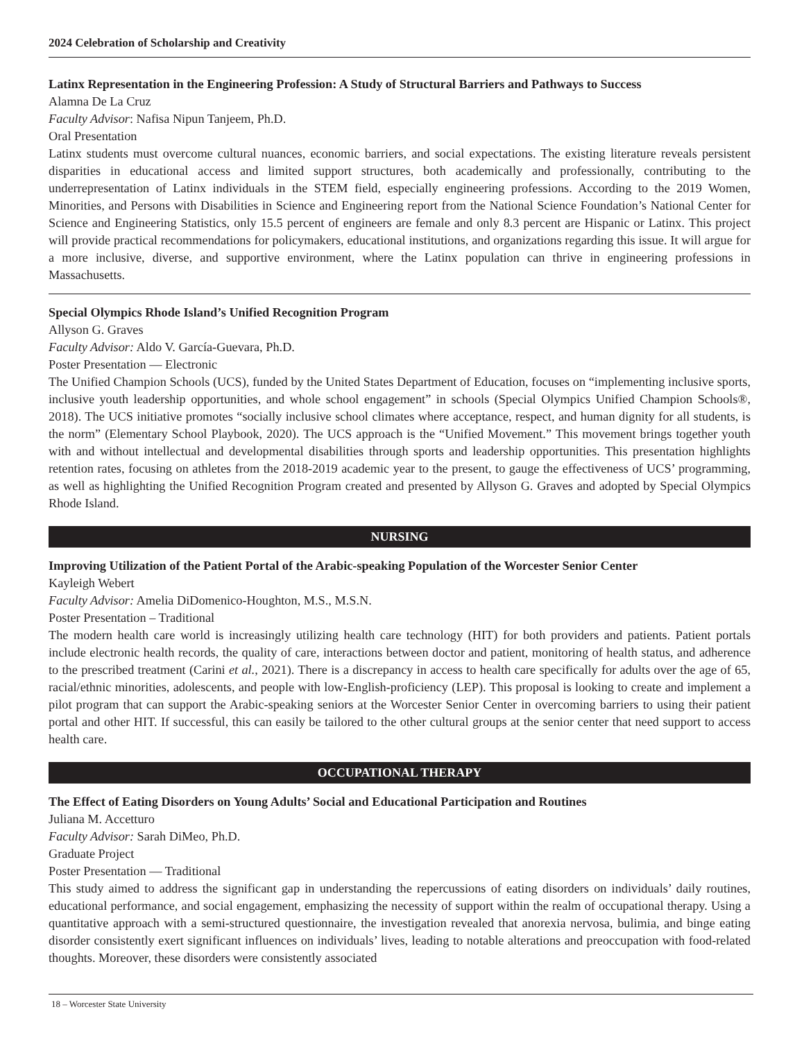2024 Celebration of Scholarship and Creativity
Latinx Representation in the Engineering Profession: A Study of Structural Barriers and Pathways to Success
Alamna De La Cruz
Faculty Advisor: Nafisa Nipun Tanjeem, Ph.D.
Oral Presentation
Latinx students must overcome cultural nuances, economic barriers, and social expectations. The existing literature reveals persistent disparities in educational access and limited support structures, both academically and professionally, contributing to the underrepresentation of Latinx individuals in the STEM field, especially engineering professions. According to the 2019 Women, Minorities, and Persons with Disabilities in Science and Engineering report from the National Science Foundation’s National Center for Science and Engineering Statistics, only 15.5 percent of engineers are female and only 8.3 percent are Hispanic or Latinx. This project will provide practical recommendations for policymakers, educational institutions, and organizations regarding this issue. It will argue for a more inclusive, diverse, and supportive environment, where the Latinx population can thrive in engineering professions in Massachusetts.
Special Olympics Rhode Island’s Unified Recognition Program
Allyson G. Graves
Faculty Advisor: Aldo V. García-Guevara, Ph.D.
Poster Presentation — Electronic
The Unified Champion Schools (UCS), funded by the United States Department of Education, focuses on “implementing inclusive sports, inclusive youth leadership opportunities, and whole school engagement” in schools (Special Olympics Unified Champion Schools®, 2018). The UCS initiative promotes “socially inclusive school climates where acceptance, respect, and human dignity for all students, is the norm” (Elementary School Playbook, 2020). The UCS approach is the “Unified Movement.” This movement brings together youth with and without intellectual and developmental disabilities through sports and leadership opportunities. This presentation highlights retention rates, focusing on athletes from the 2018-2019 academic year to the present, to gauge the effectiveness of UCS’ programming, as well as highlighting the Unified Recognition Program created and presented by Allyson G. Graves and adopted by Special Olympics Rhode Island.
NURSING
Improving Utilization of the Patient Portal of the Arabic-speaking Population of the Worcester Senior Center
Kayleigh Webert
Faculty Advisor: Amelia DiDomenico-Houghton, M.S., M.S.N.
Poster Presentation – Traditional
The modern health care world is increasingly utilizing health care technology (HIT) for both providers and patients. Patient portals include electronic health records, the quality of care, interactions between doctor and patient, monitoring of health status, and adherence to the prescribed treatment (Carini et al., 2021). There is a discrepancy in access to health care specifically for adults over the age of 65, racial/ethnic minorities, adolescents, and people with low-English-proficiency (LEP). This proposal is looking to create and implement a pilot program that can support the Arabic-speaking seniors at the Worcester Senior Center in overcoming barriers to using their patient portal and other HIT. If successful, this can easily be tailored to the other cultural groups at the senior center that need support to access health care.
OCCUPATIONAL THERAPY
The Effect of Eating Disorders on Young Adults’ Social and Educational Participation and Routines
Juliana M. Accetturo
Faculty Advisor: Sarah DiMeo, Ph.D.
Graduate Project
Poster Presentation — Traditional
This study aimed to address the significant gap in understanding the repercussions of eating disorders on individuals’ daily routines, educational performance, and social engagement, emphasizing the necessity of support within the realm of occupational therapy. Using a quantitative approach with a semi-structured questionnaire, the investigation revealed that anorexia nervosa, bulimia, and binge eating disorder consistently exert significant influences on individuals’ lives, leading to notable alterations and preoccupation with food-related thoughts. Moreover, these disorders were consistently associated
18 – Worcester State University